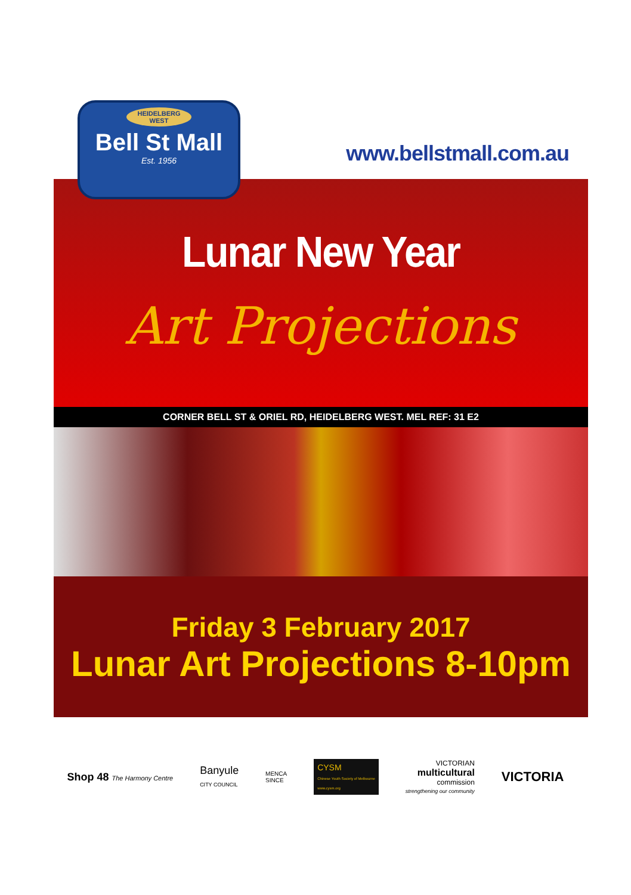HEIDELBERG
WEST
Bell St Mall
Est. 1956
www.bellstmall.com.au
Lunar New Year
Art Projections
CORNER BELL ST & ORIEL RD, HEIDELBERG WEST. MEL REF: 31 E2
Friday 3 February 2017
Lunar Art Projections 8-10pm
Shop 48 The Harmony Centre
Banyule
CITY COUNCIL
MENCA
SINCE
CYSM
Chinese Youth Society of Melbourne
www.cysm.org
VICTORIAN
multicultural
commission
strengthening our community
VICTORIA